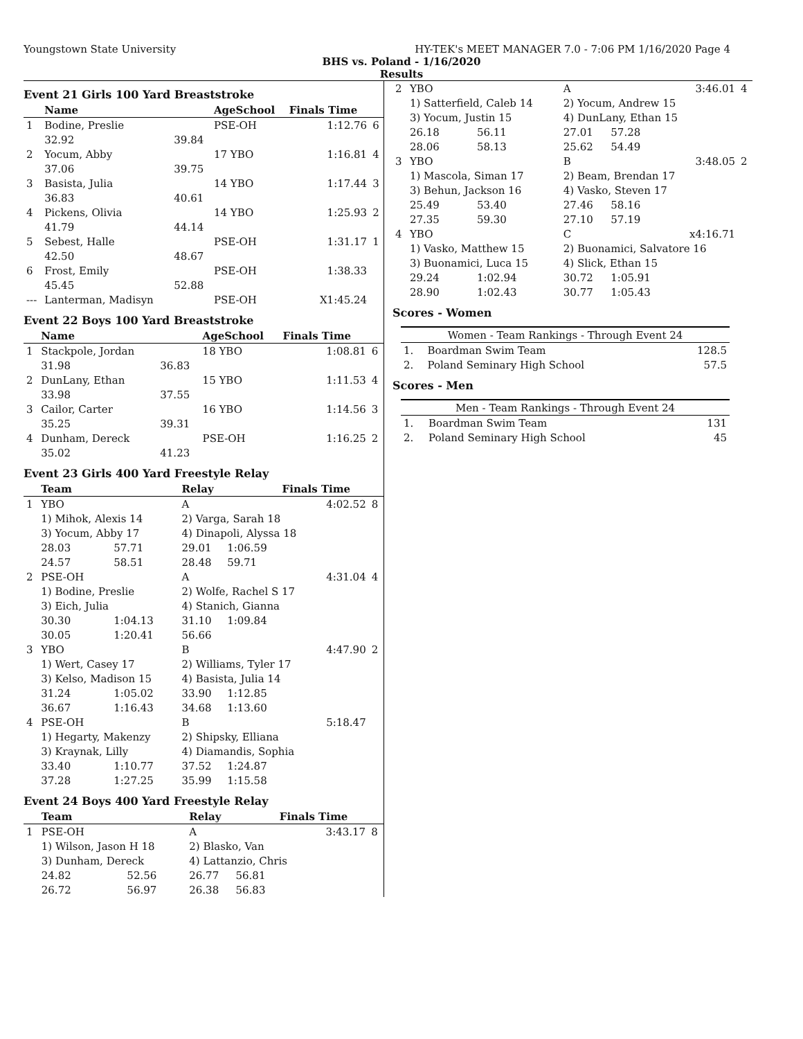Youngstown State University HY-TEK's MEET MANAGER 7.0 - 7:06 PM 1/16/2020 Page 4
BHS vs. Poland - 1/16/2020
Results
Event 21 Girls 100 Yard Breaststroke
| | Name | | AgeSchool | Finals Time | |
| --- | --- | --- | --- | --- | --- |
| 1 | Bodine, Preslie | | PSE-OH | 1:12.76 | 6 |
| | 32.92 | 39.84 | | | |
| 2 | Yocum, Abby | | 17 YBO | 1:16.81 | 4 |
| | 37.06 | 39.75 | | | |
| 3 | Basista, Julia | | 14 YBO | 1:17.44 | 3 |
| | 36.83 | 40.61 | | | |
| 4 | Pickens, Olivia | | 14 YBO | 1:25.93 | 2 |
| | 41.79 | 44.14 | | | |
| 5 | Sebest, Halle | | PSE-OH | 1:31.17 | 1 |
| | 42.50 | 48.67 | | | |
| 6 | Frost, Emily | | PSE-OH | 1:38.33 | |
| | 45.45 | 52.88 | | | |
| --- | Lanterman, Madisyn | | PSE-OH | X1:45.24 | |
Event 22 Boys 100 Yard Breaststroke
| | Name | | AgeSchool | Finals Time | |
| --- | --- | --- | --- | --- | --- |
| 1 | Stackpole, Jordan | | 18 YBO | 1:08.81 | 6 |
| | 31.98 | 36.83 | | | |
| 2 | DunLany, Ethan | | 15 YBO | 1:11.53 | 4 |
| | 33.98 | 37.55 | | | |
| 3 | Cailor, Carter | | 16 YBO | 1:14.56 | 3 |
| | 35.25 | 39.31 | | | |
| 4 | Dunham, Dereck | | PSE-OH | 1:16.25 | 2 |
| | 35.02 | 41.23 | | | |
Event 23 Girls 400 Yard Freestyle Relay
| | Team | | Relay | | Finals Time | |
| --- | --- | --- | --- | --- | --- | --- |
| 1 | YBO | | A | | 4:02.52 | 8 |
| | 1) Mihok, Alexis 14 | | 2) Varga, Sarah 18 | | | |
| | 3) Yocum, Abby 17 | | 4) Dinapoli, Alyssa 18 | | | |
| | 28.03 | 57.71 | 29.01 | 1:06.59 | | |
| | 24.57 | 58.51 | 28.48 | 59.71 | | |
| 2 | PSE-OH | | A | | 4:31.04 | 4 |
| | 1) Bodine, Preslie | | 2) Wolfe, Rachel S 17 | | | |
| | 3) Eich, Julia | | 4) Stanich, Gianna | | | |
| | 30.30 | 1:04.13 | 31.10 | 1:09.84 | | |
| | 30.05 | 1:20.41 | 56.66 | | | |
| 3 | YBO | | B | | 4:47.90 | 2 |
| | 1) Wert, Casey 17 | | 2) Williams, Tyler 17 | | | |
| | 3) Kelso, Madison 15 | | 4) Basista, Julia 14 | | | |
| | 31.24 | 1:05.02 | 33.90 | 1:12.85 | | |
| | 36.67 | 1:16.43 | 34.68 | 1:13.60 | | |
| 4 | PSE-OH | | B | | 5:18.47 | |
| | 1) Hegarty, Makenzy | | 2) Shipsky, Elliana | | | |
| | 3) Kraynak, Lilly | | 4) Diamandis, Sophia | | | |
| | 33.40 | 1:10.77 | 37.52 | 1:24.87 | | |
| | 37.28 | 1:27.25 | 35.99 | 1:15.58 | | |
Event 24 Boys 400 Yard Freestyle Relay
| | Team | | Relay | | Finals Time | |
| --- | --- | --- | --- | --- | --- | --- |
| 1 | PSE-OH | | A | | 3:43.17 | 8 |
| | 1) Wilson, Jason H 18 | | 2) Blasko, Van | | | |
| | 3) Dunham, Dereck | | 4) Lattanzio, Chris | | | |
| | 24.82 | 52.56 | 26.77 | 56.81 | | |
| | 26.72 | 56.97 | 26.38 | 56.83 | | |
| 2 | YBO | | A | | 3:46.01 | 4 |
| | 1) Satterfield, Caleb 14 | | 2) Yocum, Andrew 15 | | | |
| | 3) Yocum, Justin 15 | | 4) DunLany, Ethan 15 | | | |
| | 26.18 | 56.11 | 27.01 | 57.28 | | |
| | 28.06 | 58.13 | 25.62 | 54.49 | | |
| 3 | YBO | | B | | 3:48.05 | 2 |
| | 1) Mascola, Siman 17 | | 2) Beam, Brendan 17 | | | |
| | 3) Behun, Jackson 16 | | 4) Vasko, Steven 17 | | | |
| | 25.49 | 53.40 | 27.46 | 58.16 | | |
| | 27.35 | 59.30 | 27.10 | 57.19 | | |
| 4 | YBO | | C | | x4:16.71 | |
| | 1) Vasko, Matthew 15 | | 2) Buonamici, Salvatore 16 | | | |
| | 3) Buonamici, Luca 15 | | 4) Slick, Ethan 15 | | | |
| | 29.24 | 1:02.94 | 30.72 | 1:05.91 | | |
| | 28.90 | 1:02.43 | 30.77 | 1:05.43 | | |
Scores - Women
| Women - Team Rankings - Through Event 24 | | |
| --- | --- | --- |
| 1. | Boardman Swim Team | 128.5 |
| 2. | Poland Seminary High School | 57.5 |
Scores - Men
| Men - Team Rankings - Through Event 24 | | |
| --- | --- | --- |
| 1. | Boardman Swim Team | 131 |
| 2. | Poland Seminary High School | 45 |